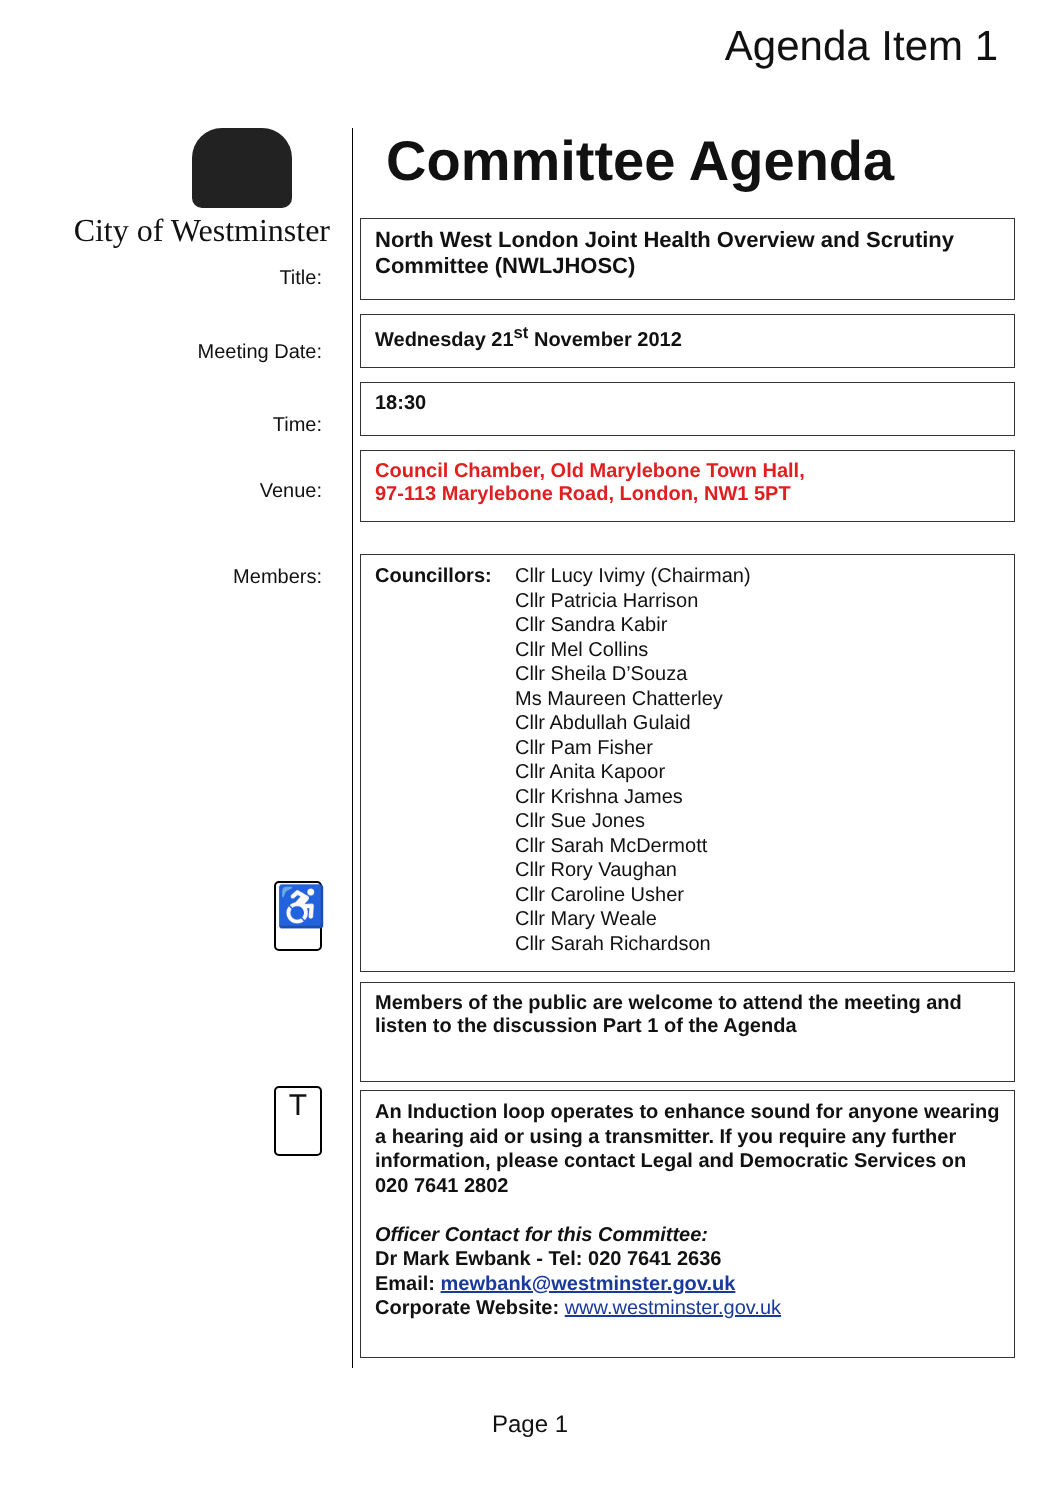Agenda Item 1
City of Westminster
Title:
Meeting Date:
Time:
Venue:
Members:
♿
T
Committee Agenda
North West London Joint Health Overview and Scrutiny Committee (NWLJHOSC)
Wednesday 21<sup>st</sup> November 2012
18:30
Council Chamber, Old Marylebone Town Hall,
97-113 Marylebone Road, London, NW1 5PT
Councillors:
Cllr Lucy Ivimy (Chairman)
Cllr Patricia Harrison
Cllr Sandra Kabir
Cllr Mel Collins
Cllr Sheila D’Souza
Ms Maureen Chatterley
Cllr Abdullah Gulaid
Cllr Pam Fisher
Cllr Anita Kapoor
Cllr Krishna James
Cllr Sue Jones
Cllr Sarah McDermott
Cllr Rory Vaughan
Cllr Caroline Usher
Cllr Mary Weale
Cllr Sarah Richardson
Members of the public are welcome to attend the meeting and listen to the discussion Part 1 of the Agenda
An Induction loop operates to enhance sound for anyone wearing a hearing aid or using a transmitter. If you require any further information, please contact Legal and Democratic Services on 020 7641 2802
Officer Contact for this Committee:
Dr Mark Ewbank - Tel: 020 7641 2636
Email: mewbank@westminster.gov.uk
Corporate Website: www.westminster.gov.uk
Page 1